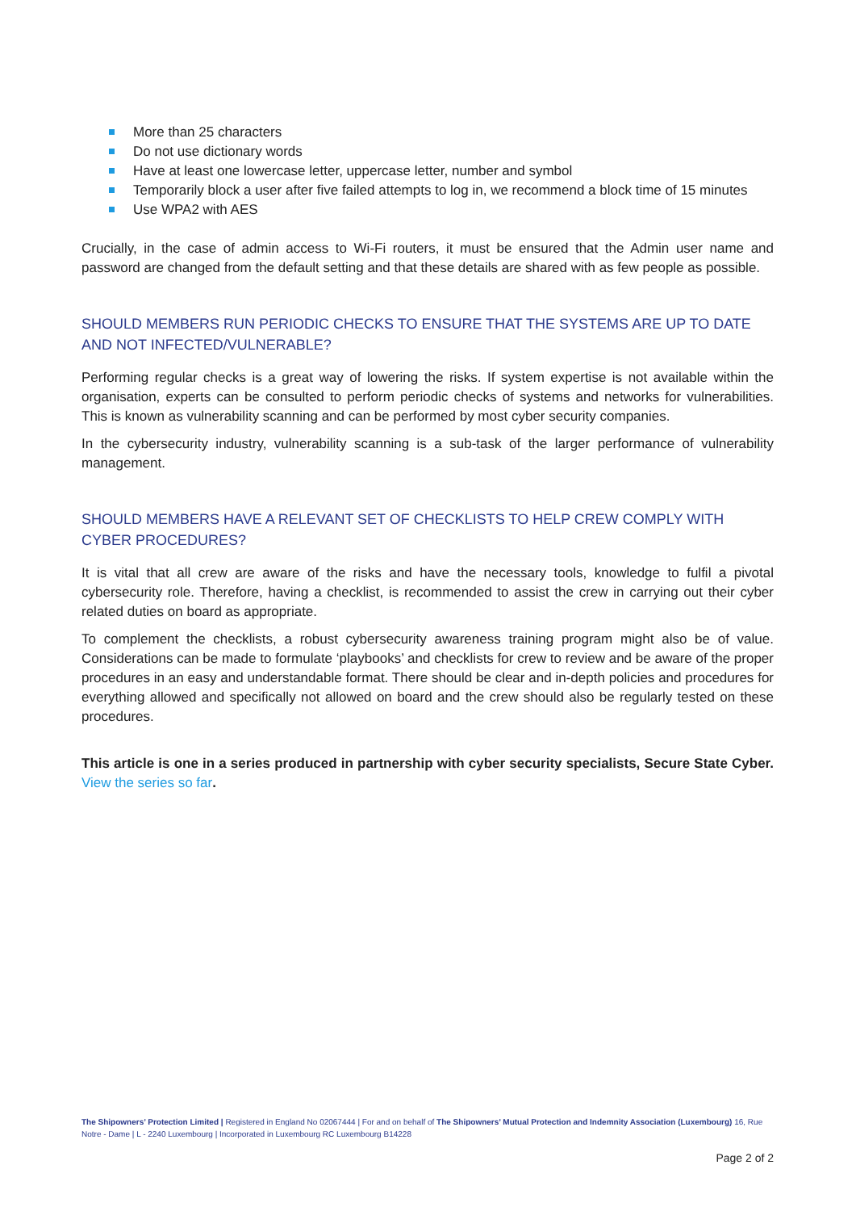More than 25 characters
Do not use dictionary words
Have at least one lowercase letter, uppercase letter, number and symbol
Temporarily block a user after five failed attempts to log in, we recommend a block time of 15 minutes
Use WPA2 with AES
Crucially, in the case of admin access to Wi-Fi routers, it must be ensured that the Admin user name and password are changed from the default setting and that these details are shared with as few people as possible.
SHOULD MEMBERS RUN PERIODIC CHECKS TO ENSURE THAT THE SYSTEMS ARE UP TO DATE AND NOT INFECTED/VULNERABLE?
Performing regular checks is a great way of lowering the risks. If system expertise is not available within the organisation, experts can be consulted to perform periodic checks of systems and networks for vulnerabilities. This is known as vulnerability scanning and can be performed by most cyber security companies.
In the cybersecurity industry, vulnerability scanning is a sub-task of the larger performance of vulnerability management.
SHOULD MEMBERS HAVE A RELEVANT SET OF CHECKLISTS TO HELP CREW COMPLY WITH CYBER PROCEDURES?
It is vital that all crew are aware of the risks and have the necessary tools, knowledge to fulfil a pivotal cybersecurity role. Therefore, having a checklist, is recommended to assist the crew in carrying out their cyber related duties on board as appropriate.
To complement the checklists, a robust cybersecurity awareness training program might also be of value. Considerations can be made to formulate ‘playbooks’ and checklists for crew to review and be aware of the proper procedures in an easy and understandable format. There should be clear and in-depth policies and procedures for everything allowed and specifically not allowed on board and the crew should also be regularly tested on these procedures.
This article is one in a series produced in partnership with cyber security specialists, Secure State Cyber. View the series so far.
The Shipowners’ Protection Limited | Registered in England No 02067444 | For and on behalf of The Shipowners’ Mutual Protection and Indemnity Association (Luxembourg) 16, Rue Notre - Dame | L - 2240 Luxembourg | Incorporated in Luxembourg RC Luxembourg B14228
Page 2 of 2